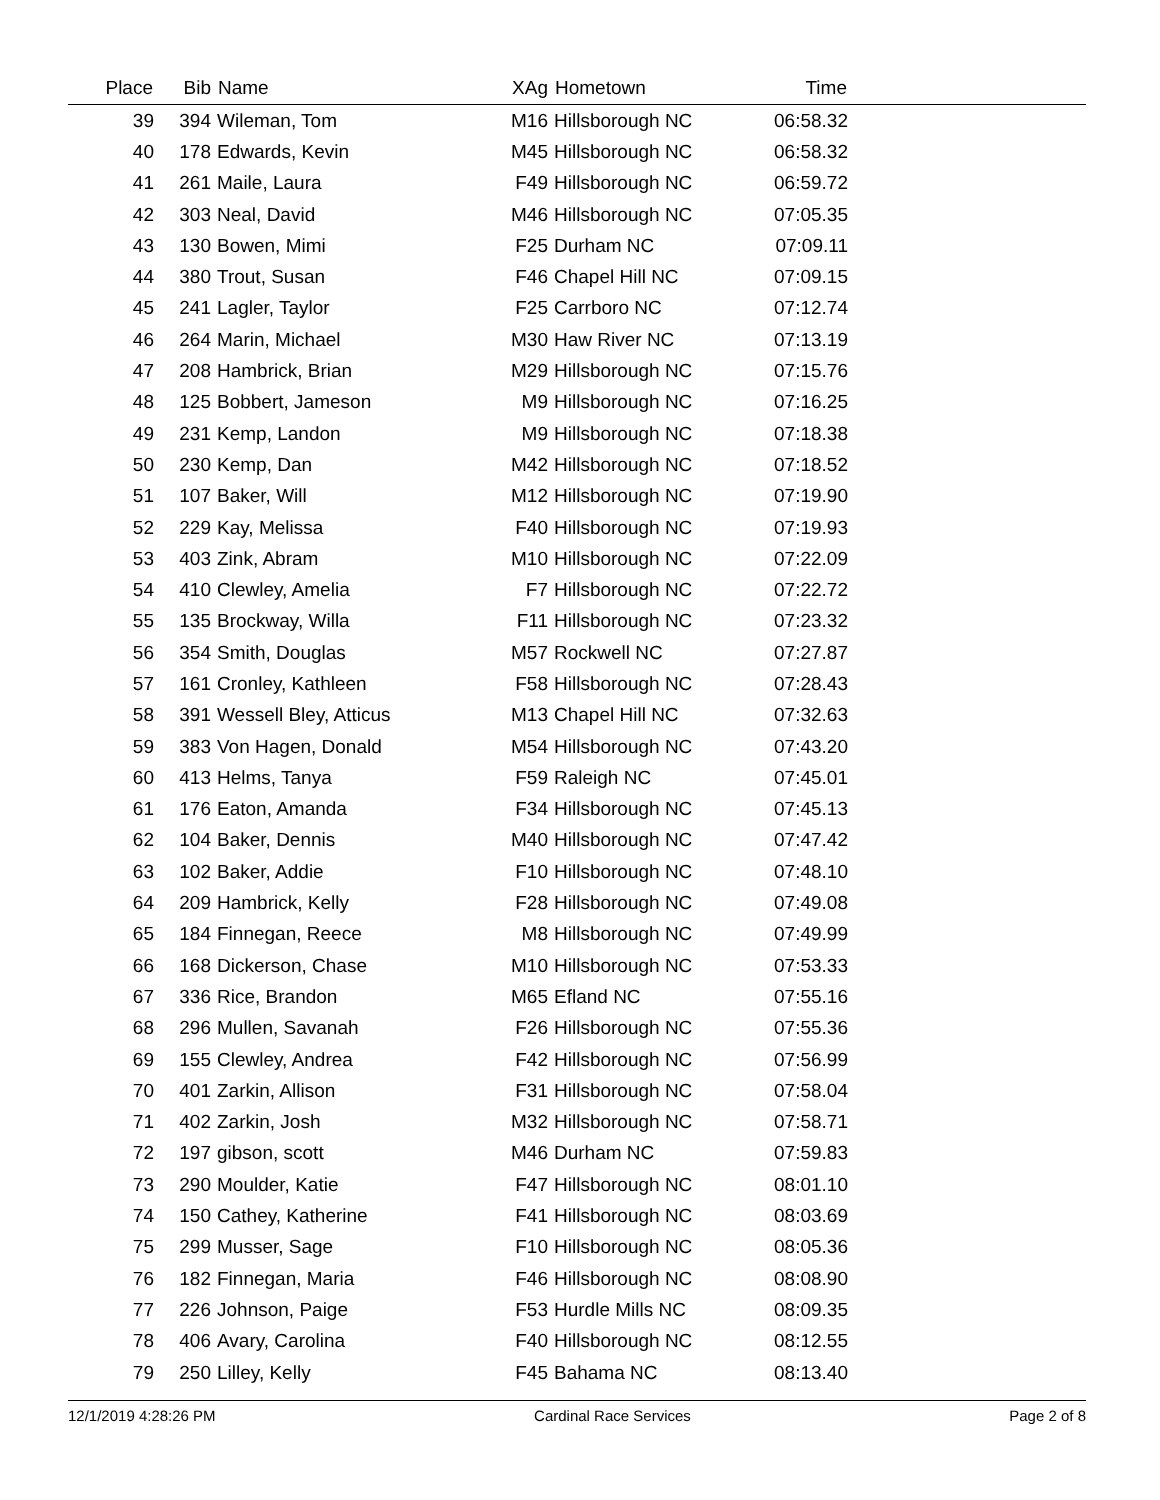| Place | Bib | Name | XAg | Hometown | Time | |
| --- | --- | --- | --- | --- | --- | --- |
| 39 | 394 | Wileman, Tom | M16 | Hillsborough NC | 06:58.32 | |
| 40 | 178 | Edwards, Kevin | M45 | Hillsborough NC | 06:58.32 | |
| 41 | 261 | Maile, Laura | F49 | Hillsborough NC | 06:59.72 | |
| 42 | 303 | Neal, David | M46 | Hillsborough NC | 07:05.35 | |
| 43 | 130 | Bowen, Mimi | F25 | Durham NC | 07:09.11 | |
| 44 | 380 | Trout, Susan | F46 | Chapel Hill NC | 07:09.15 | |
| 45 | 241 | Lagler, Taylor | F25 | Carrboro NC | 07:12.74 | |
| 46 | 264 | Marin, Michael | M30 | Haw River NC | 07:13.19 | |
| 47 | 208 | Hambrick, Brian | M29 | Hillsborough NC | 07:15.76 | |
| 48 | 125 | Bobbert, Jameson | M9 | Hillsborough NC | 07:16.25 | |
| 49 | 231 | Kemp, Landon | M9 | Hillsborough NC | 07:18.38 | |
| 50 | 230 | Kemp, Dan | M42 | Hillsborough NC | 07:18.52 | |
| 51 | 107 | Baker, Will | M12 | Hillsborough NC | 07:19.90 | |
| 52 | 229 | Kay, Melissa | F40 | Hillsborough NC | 07:19.93 | |
| 53 | 403 | Zink, Abram | M10 | Hillsborough NC | 07:22.09 | |
| 54 | 410 | Clewley, Amelia | F7 | Hillsborough NC | 07:22.72 | |
| 55 | 135 | Brockway, Willa | F11 | Hillsborough NC | 07:23.32 | |
| 56 | 354 | Smith, Douglas | M57 | Rockwell NC | 07:27.87 | |
| 57 | 161 | Cronley, Kathleen | F58 | Hillsborough NC | 07:28.43 | |
| 58 | 391 | Wessell Bley, Atticus | M13 | Chapel Hill NC | 07:32.63 | |
| 59 | 383 | Von Hagen, Donald | M54 | Hillsborough NC | 07:43.20 | |
| 60 | 413 | Helms, Tanya | F59 | Raleigh NC | 07:45.01 | |
| 61 | 176 | Eaton, Amanda | F34 | Hillsborough NC | 07:45.13 | |
| 62 | 104 | Baker, Dennis | M40 | Hillsborough NC | 07:47.42 | |
| 63 | 102 | Baker, Addie | F10 | Hillsborough NC | 07:48.10 | |
| 64 | 209 | Hambrick, Kelly | F28 | Hillsborough NC | 07:49.08 | |
| 65 | 184 | Finnegan, Reece | M8 | Hillsborough NC | 07:49.99 | |
| 66 | 168 | Dickerson, Chase | M10 | Hillsborough NC | 07:53.33 | |
| 67 | 336 | Rice, Brandon | M65 | Efland NC | 07:55.16 | |
| 68 | 296 | Mullen, Savanah | F26 | Hillsborough NC | 07:55.36 | |
| 69 | 155 | Clewley, Andrea | F42 | Hillsborough NC | 07:56.99 | |
| 70 | 401 | Zarkin, Allison | F31 | Hillsborough NC | 07:58.04 | |
| 71 | 402 | Zarkin, Josh | M32 | Hillsborough NC | 07:58.71 | |
| 72 | 197 | gibson, scott | M46 | Durham NC | 07:59.83 | |
| 73 | 290 | Moulder, Katie | F47 | Hillsborough NC | 08:01.10 | |
| 74 | 150 | Cathey, Katherine | F41 | Hillsborough NC | 08:03.69 | |
| 75 | 299 | Musser, Sage | F10 | Hillsborough NC | 08:05.36 | |
| 76 | 182 | Finnegan, Maria | F46 | Hillsborough NC | 08:08.90 | |
| 77 | 226 | Johnson, Paige | F53 | Hurdle Mills NC | 08:09.35 | |
| 78 | 406 | Avary, Carolina | F40 | Hillsborough NC | 08:12.55 | |
| 79 | 250 | Lilley, Kelly | F45 | Bahama NC | 08:13.40 | |
12/1/2019 4:28:26 PM Cardinal Race Services Page 2 of 8